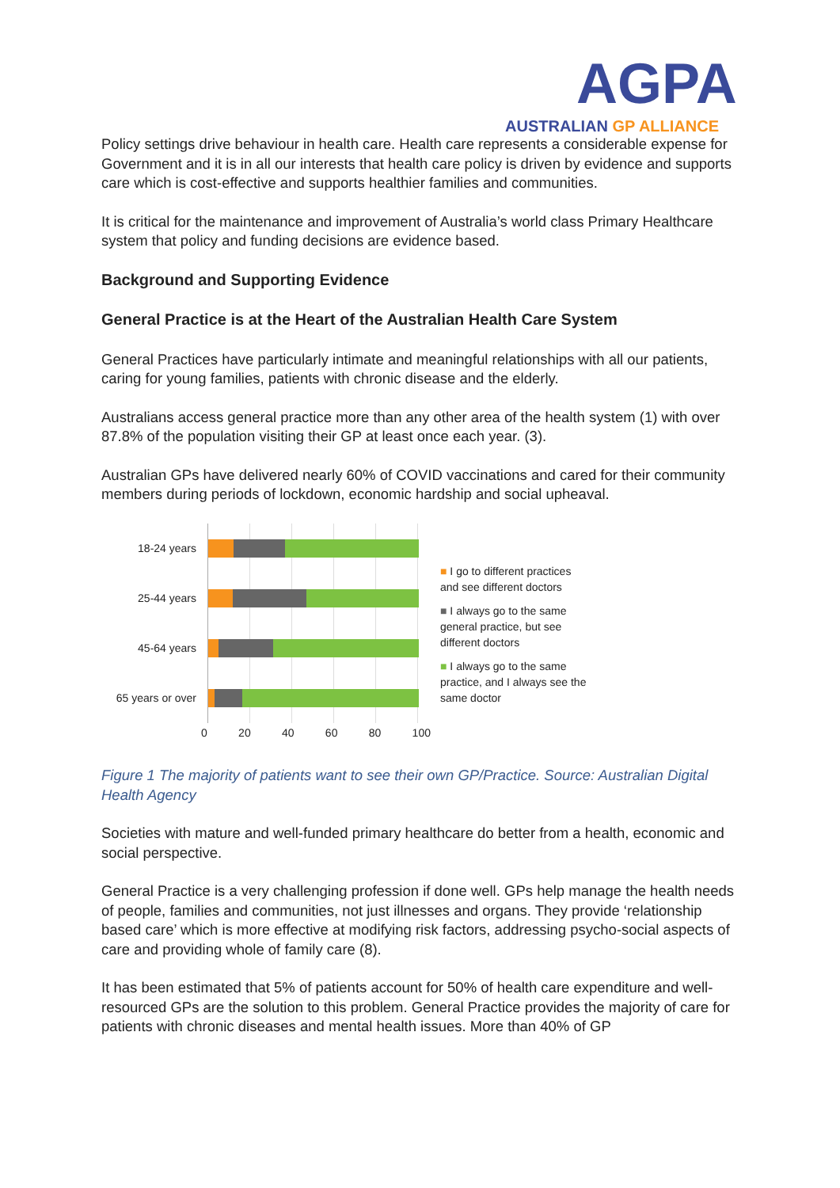AGPA
AUSTRALIAN GP ALLIANCE
Policy settings drive behaviour in health care. Health care represents a considerable expense for Government and it is in all our interests that health care policy is driven by evidence and supports care which is cost-effective and supports healthier families and communities.
It is critical for the maintenance and improvement of Australia’s world class Primary Healthcare system that policy and funding decisions are evidence based.
Background and Supporting Evidence
General Practice is at the Heart of the Australian Health Care System
General Practices have particularly intimate and meaningful relationships with all our patients, caring for young families, patients with chronic disease and the elderly.
Australians access general practice more than any other area of the health system (1) with over 87.8% of the population visiting their GP at least once each year. (3).
Australian GPs have delivered nearly 60% of COVID vaccinations and cared for their community members during periods of lockdown, economic hardship and social upheaval.
18-24 years
25-44 years
45-64 years
65 years or over
0 20 40 60 80 100
■ I go to different practices
and see different doctors
■ I always go to the same
general practice, but see
different doctors
■ I always go to the same
practice, and I always see the
same doctor
Figure 1 The majority of patients want to see their own GP/Practice. Source: Australian Digital Health Agency
Societies with mature and well-funded primary healthcare do better from a health, economic and social perspective.
General Practice is a very challenging profession if done well. GPs help manage the health needs of people, families and communities, not just illnesses and organs. They provide ‘relationship based care’ which is more effective at modifying risk factors, addressing psycho-social aspects of care and providing whole of family care (8).
It has been estimated that 5% of patients account for 50% of health care expenditure and well-resourced GPs are the solution to this problem. General Practice provides the majority of care for patients with chronic diseases and mental health issues. More than 40% of GP